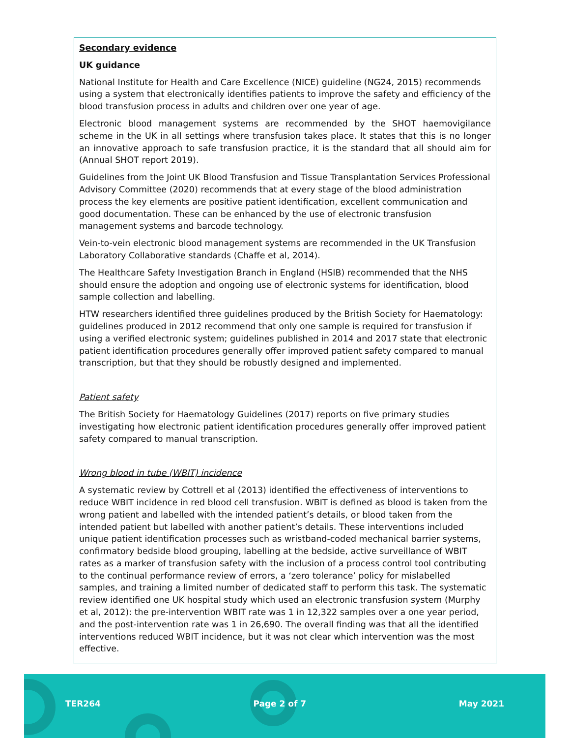Secondary evidence
UK guidance
National Institute for Health and Care Excellence (NICE) guideline (NG24, 2015) recommends using a system that electronically identifies patients to improve the safety and efficiency of the blood transfusion process in adults and children over one year of age.
Electronic blood management systems are recommended by the SHOT haemovigilance scheme in the UK in all settings where transfusion takes place. It states that this is no longer an innovative approach to safe transfusion practice, it is the standard that all should aim for (Annual SHOT report 2019).
Guidelines from the Joint UK Blood Transfusion and Tissue Transplantation Services Professional Advisory Committee (2020) recommends that at every stage of the blood administration process the key elements are positive patient identification, excellent communication and good documentation. These can be enhanced by the use of electronic transfusion management systems and barcode technology.
Vein-to-vein electronic blood management systems are recommended in the UK Transfusion Laboratory Collaborative standards (Chaffe et al, 2014).
The Healthcare Safety Investigation Branch in England (HSIB) recommended that the NHS should ensure the adoption and ongoing use of electronic systems for identification, blood sample collection and labelling.
HTW researchers identified three guidelines produced by the British Society for Haematology: guidelines produced in 2012 recommend that only one sample is required for transfusion if using a verified electronic system; guidelines published in 2014 and 2017 state that electronic patient identification procedures generally offer improved patient safety compared to manual transcription, but that they should be robustly designed and implemented.
Patient safety
The British Society for Haematology Guidelines (2017) reports on five primary studies investigating how electronic patient identification procedures generally offer improved patient safety compared to manual transcription.
Wrong blood in tube (WBIT) incidence
A systematic review by Cottrell et al (2013) identified the effectiveness of interventions to reduce WBIT incidence in red blood cell transfusion. WBIT is defined as blood is taken from the wrong patient and labelled with the intended patient’s details, or blood taken from the intended patient but labelled with another patient’s details. These interventions included unique patient identification processes such as wristband-coded mechanical barrier systems, confirmatory bedside blood grouping, labelling at the bedside, active surveillance of WBIT rates as a marker of transfusion safety with the inclusion of a process control tool contributing to the continual performance review of errors, a ‘zero tolerance’ policy for mislabelled samples, and training a limited number of dedicated staff to perform this task. The systematic review identified one UK hospital study which used an electronic transfusion system (Murphy et al, 2012): the pre-intervention WBIT rate was 1 in 12,322 samples over a one year period, and the post-intervention rate was 1 in 26,690. The overall finding was that all the identified interventions reduced WBIT incidence, but it was not clear which intervention was the most effective.
TER264 Page 2 of 7 May 2021